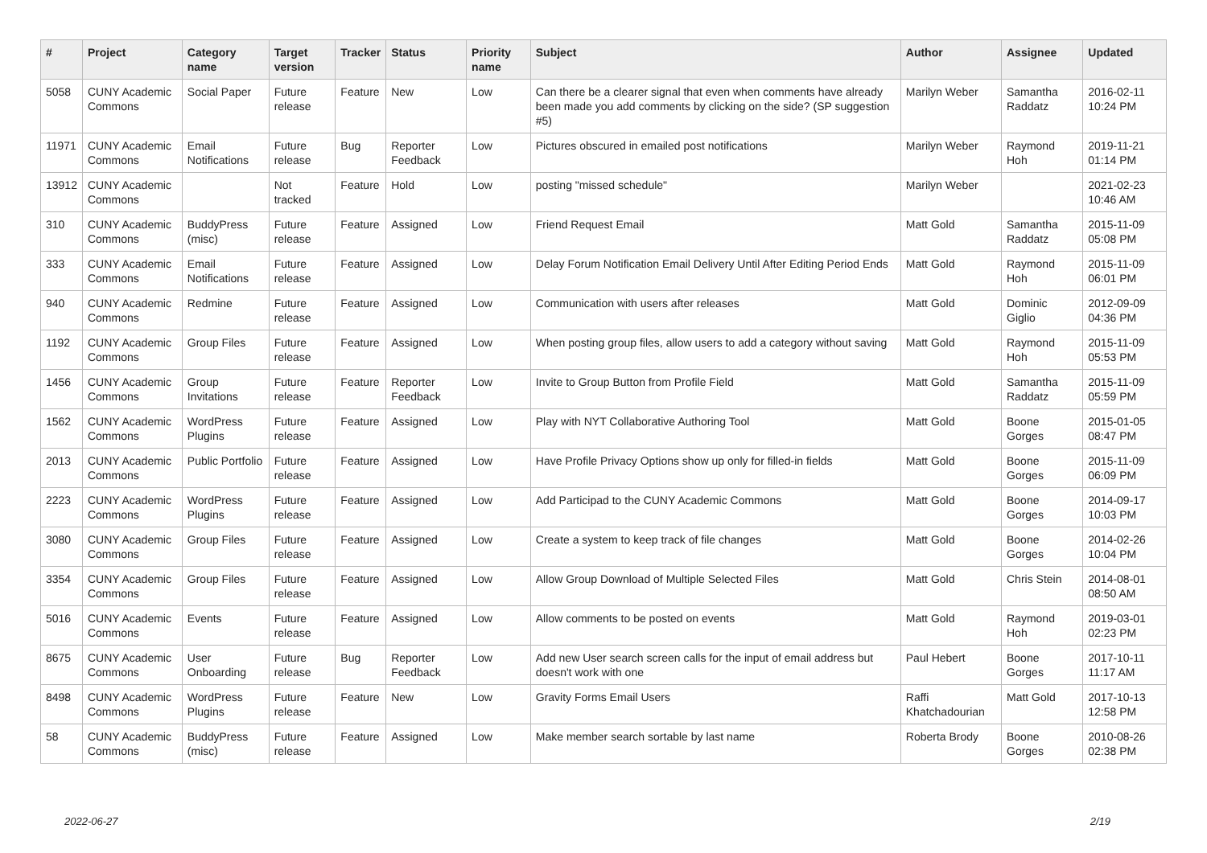| # | Project | Category name | Target version | Tracker | Status | Priority name | Subject | Author | Assignee | Updated |
| --- | --- | --- | --- | --- | --- | --- | --- | --- | --- | --- |
| 5058 | CUNY Academic Commons | Social Paper | Future release | Feature | New | Low | Can there be a clearer signal that even when comments have already been made you add comments by clicking on the side? (SP suggestion #5) | Marilyn Weber | Samantha Raddatz | 2016-02-11 10:24 PM |
| 11971 | CUNY Academic Commons | Email Notifications | Future release | Bug | Reporter Feedback | Low | Pictures obscured in emailed post notifications | Marilyn Weber | Raymond Hoh | 2019-11-21 01:14 PM |
| 13912 | CUNY Academic Commons | | Not tracked | Feature | Hold | Low | posting "missed schedule" | Marilyn Weber | | 2021-02-23 10:46 AM |
| 310 | CUNY Academic Commons | BuddyPress (misc) | Future release | Feature | Assigned | Low | Friend Request Email | Matt Gold | Samantha Raddatz | 2015-11-09 05:08 PM |
| 333 | CUNY Academic Commons | Email Notifications | Future release | Feature | Assigned | Low | Delay Forum Notification Email Delivery Until After Editing Period Ends | Matt Gold | Raymond Hoh | 2015-11-09 06:01 PM |
| 940 | CUNY Academic Commons | Redmine | Future release | Feature | Assigned | Low | Communication with users after releases | Matt Gold | Dominic Giglio | 2012-09-09 04:36 PM |
| 1192 | CUNY Academic Commons | Group Files | Future release | Feature | Assigned | Low | When posting group files, allow users to add a category without saving | Matt Gold | Raymond Hoh | 2015-11-09 05:53 PM |
| 1456 | CUNY Academic Commons | Group Invitations | Future release | Feature | Reporter Feedback | Low | Invite to Group Button from Profile Field | Matt Gold | Samantha Raddatz | 2015-11-09 05:59 PM |
| 1562 | CUNY Academic Commons | WordPress Plugins | Future release | Feature | Assigned | Low | Play with NYT Collaborative Authoring Tool | Matt Gold | Boone Gorges | 2015-01-05 08:47 PM |
| 2013 | CUNY Academic Commons | Public Portfolio | Future release | Feature | Assigned | Low | Have Profile Privacy Options show up only for filled-in fields | Matt Gold | Boone Gorges | 2015-11-09 06:09 PM |
| 2223 | CUNY Academic Commons | WordPress Plugins | Future release | Feature | Assigned | Low | Add Participad to the CUNY Academic Commons | Matt Gold | Boone Gorges | 2014-09-17 10:03 PM |
| 3080 | CUNY Academic Commons | Group Files | Future release | Feature | Assigned | Low | Create a system to keep track of file changes | Matt Gold | Boone Gorges | 2014-02-26 10:04 PM |
| 3354 | CUNY Academic Commons | Group Files | Future release | Feature | Assigned | Low | Allow Group Download of Multiple Selected Files | Matt Gold | Chris Stein | 2014-08-01 08:50 AM |
| 5016 | CUNY Academic Commons | Events | Future release | Feature | Assigned | Low | Allow comments to be posted on events | Matt Gold | Raymond Hoh | 2019-03-01 02:23 PM |
| 8675 | CUNY Academic Commons | User Onboarding | Future release | Bug | Reporter Feedback | Low | Add new User search screen calls for the input of email address but doesn't work with one | Paul Hebert | Boone Gorges | 2017-10-11 11:17 AM |
| 8498 | CUNY Academic Commons | WordPress Plugins | Future release | Feature | New | Low | Gravity Forms Email Users | Raffi Khatchadourian | Matt Gold | 2017-10-13 12:58 PM |
| 58 | CUNY Academic Commons | BuddyPress (misc) | Future release | Feature | Assigned | Low | Make member search sortable by last name | Roberta Brody | Boone Gorges | 2010-08-26 02:38 PM |
2022-06-27 2/19